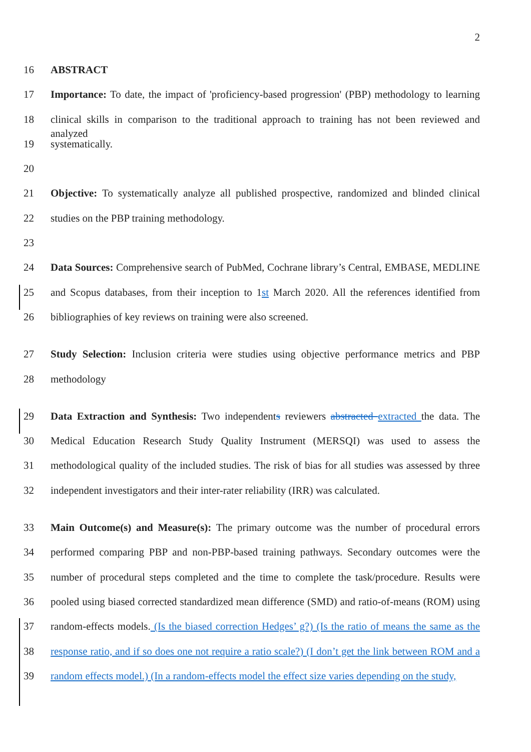2
16 ABSTRACT
17 Importance: To date, the impact of 'proficiency-based progression' (PBP) methodology to learning
18 clinical skills in comparison to the traditional approach to training has not been reviewed and analyzed
19 systematically.
20
21 Objective: To systematically analyze all published prospective, randomized and blinded clinical
22 studies on the PBP training methodology.
23
24 Data Sources: Comprehensive search of PubMed, Cochrane library’s Central, EMBASE, MEDLINE
25 and Scopus databases, from their inception to 1st March 2020. All the references identified from
26 bibliographies of key reviews on training were also screened.
27 Study Selection: Inclusion criteria were studies using objective performance metrics and PBP
28 methodology
29 Data Extraction and Synthesis: Two independents reviewers abstracted extracted the data. The
30 Medical Education Research Study Quality Instrument (MERSQI) was used to assess the
31 methodological quality of the included studies. The risk of bias for all studies was assessed by three
32 independent investigators and their inter-rater reliability (IRR) was calculated.
33 Main Outcome(s) and Measure(s): The primary outcome was the number of procedural errors
34 performed comparing PBP and non-PBP-based training pathways. Secondary outcomes were the
35 number of procedural steps completed and the time to complete the task/procedure. Results were
36 pooled using biased corrected standardized mean difference (SMD) and ratio-of-means (ROM) using
37 random-effects models. (Is the biased correction Hedges’ g?) (Is the ratio of means the same as the
38 response ratio, and if so does one not require a ratio scale?) (I don’t get the link between ROM and a
39 random effects model.) (In a random-effects model the effect size varies depending on the study,